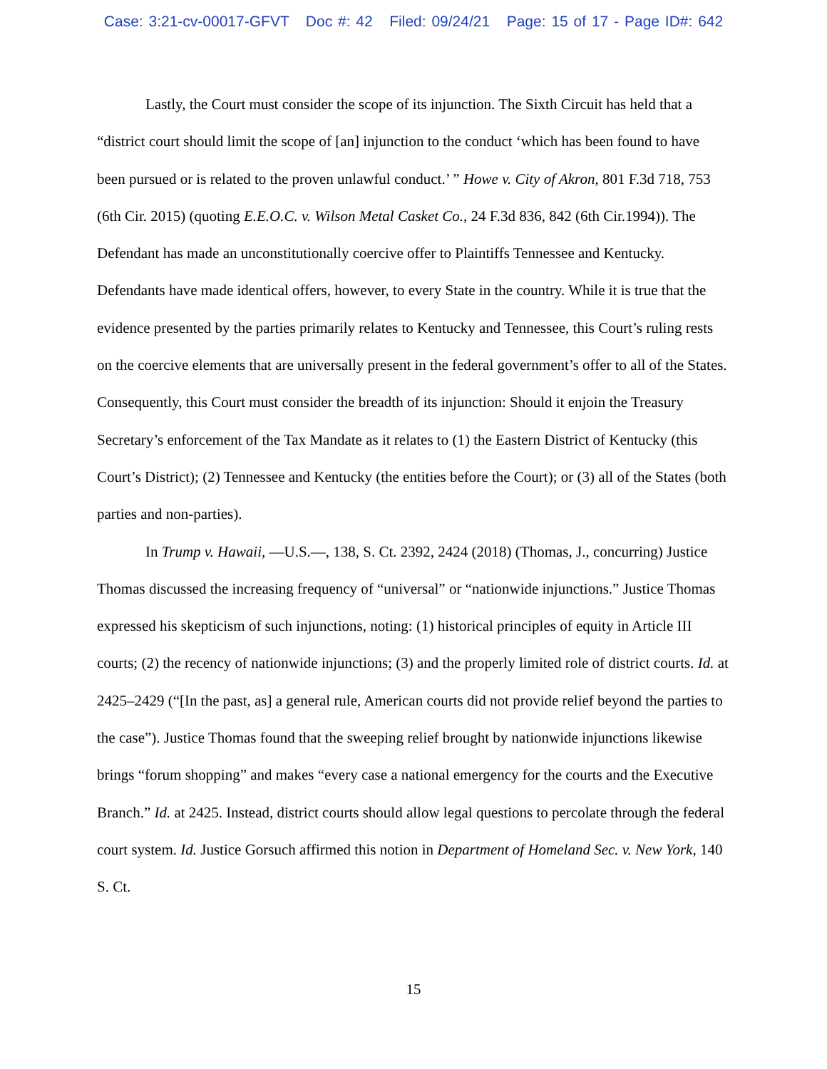Case: 3:21-cv-00017-GFVT Doc #: 42 Filed: 09/24/21 Page: 15 of 17 - Page ID#: 642
Lastly, the Court must consider the scope of its injunction. The Sixth Circuit has held that a “district court should limit the scope of [an] injunction to the conduct ‘which has been found to have been pursued or is related to the proven unlawful conduct.’ ” Howe v. City of Akron, 801 F.3d 718, 753 (6th Cir. 2015) (quoting E.E.O.C. v. Wilson Metal Casket Co., 24 F.3d 836, 842 (6th Cir.1994)). The Defendant has made an unconstitutionally coercive offer to Plaintiffs Tennessee and Kentucky. Defendants have made identical offers, however, to every State in the country. While it is true that the evidence presented by the parties primarily relates to Kentucky and Tennessee, this Court’s ruling rests on the coercive elements that are universally present in the federal government’s offer to all of the States. Consequently, this Court must consider the breadth of its injunction: Should it enjoin the Treasury Secretary’s enforcement of the Tax Mandate as it relates to (1) the Eastern District of Kentucky (this Court’s District); (2) Tennessee and Kentucky (the entities before the Court); or (3) all of the States (both parties and non-parties).
In Trump v. Hawaii, —U.S.—, 138, S. Ct. 2392, 2424 (2018) (Thomas, J., concurring) Justice Thomas discussed the increasing frequency of “universal” or “nationwide injunctions.” Justice Thomas expressed his skepticism of such injunctions, noting: (1) historical principles of equity in Article III courts; (2) the recency of nationwide injunctions; (3) and the properly limited role of district courts. Id. at 2425–2429 (“[In the past, as] a general rule, American courts did not provide relief beyond the parties to the case”). Justice Thomas found that the sweeping relief brought by nationwide injunctions likewise brings “forum shopping” and makes “every case a national emergency for the courts and the Executive Branch.” Id. at 2425. Instead, district courts should allow legal questions to percolate through the federal court system. Id. Justice Gorsuch affirmed this notion in Department of Homeland Sec. v. New York, 140 S. Ct.
15